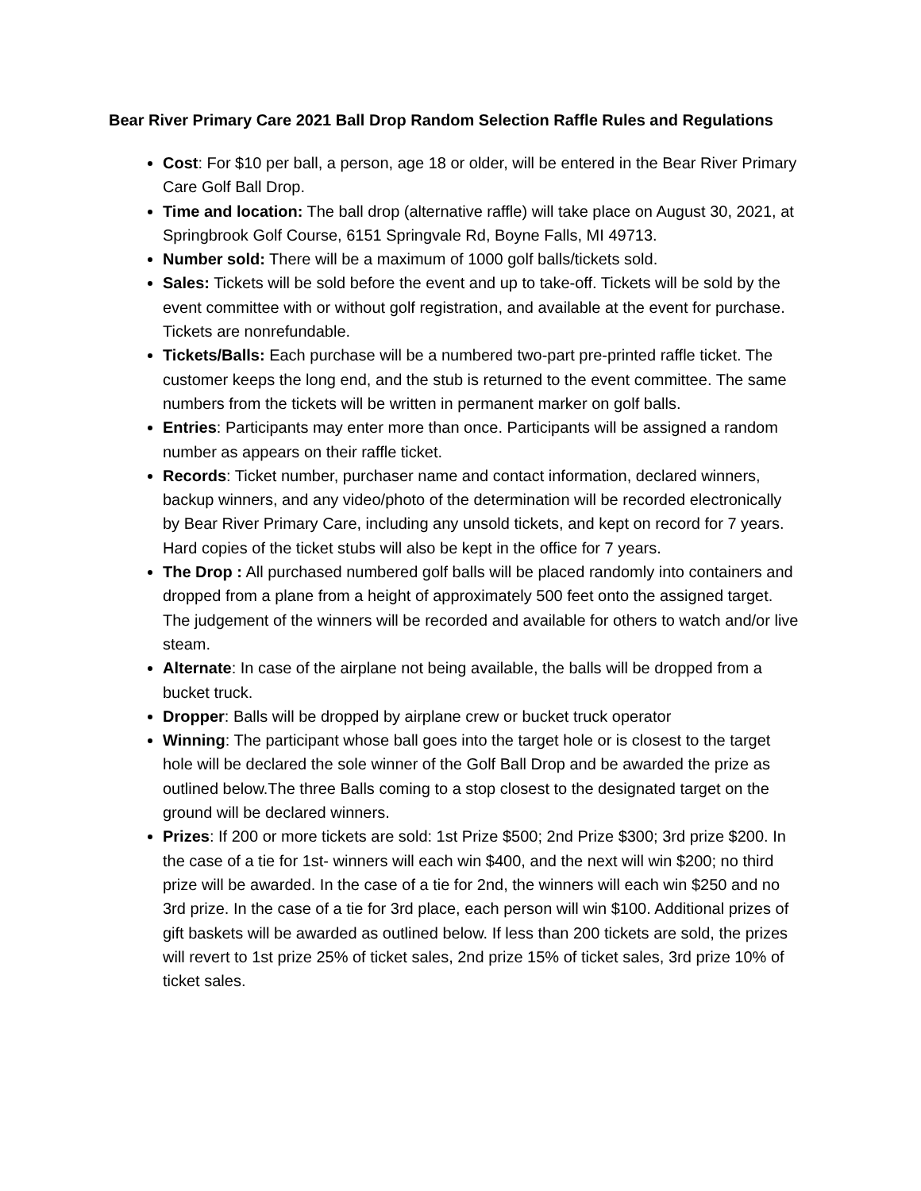Bear River Primary Care 2021 Ball Drop Random Selection Raffle Rules and Regulations
Cost: For $10 per ball, a person, age 18 or older, will be entered in the Bear River Primary Care Golf Ball Drop.
Time and location: The ball drop (alternative raffle) will take place on August 30, 2021, at Springbrook Golf Course, 6151 Springvale Rd, Boyne Falls, MI 49713.
Number sold: There will be a maximum of 1000 golf balls/tickets sold.
Sales: Tickets will be sold before the event and up to take-off. Tickets will be sold by the event committee with or without golf registration, and available at the event for purchase. Tickets are nonrefundable.
Tickets/Balls: Each purchase will be a numbered two-part pre-printed raffle ticket. The customer keeps the long end, and the stub is returned to the event committee. The same numbers from the tickets will be written in permanent marker on golf balls.
Entries: Participants may enter more than once. Participants will be assigned a random number as appears on their raffle ticket.
Records: Ticket number, purchaser name and contact information, declared winners, backup winners, and any video/photo of the determination will be recorded electronically by Bear River Primary Care, including any unsold tickets, and kept on record for 7 years. Hard copies of the ticket stubs will also be kept in the office for 7 years.
The Drop : All purchased numbered golf balls will be placed randomly into containers and dropped from a plane from a height of approximately 500 feet onto the assigned target. The judgement of the winners will be recorded and available for others to watch and/or live steam.
Alternate: In case of the airplane not being available, the balls will be dropped from a bucket truck.
Dropper: Balls will be dropped by airplane crew or bucket truck operator
Winning: The participant whose ball goes into the target hole or is closest to the target hole will be declared the sole winner of the Golf Ball Drop and be awarded the prize as outlined below.The three Balls coming to a stop closest to the designated target on the ground will be declared winners.
Prizes: If 200 or more tickets are sold: 1st Prize $500; 2nd Prize $300; 3rd prize $200. In the case of a tie for 1st- winners will each win $400, and the next will win $200; no third prize will be awarded. In the case of a tie for 2nd, the winners will each win $250 and no 3rd prize. In the case of a tie for 3rd place, each person will win $100. Additional prizes of gift baskets will be awarded as outlined below. If less than 200 tickets are sold, the prizes will revert to 1st prize 25% of ticket sales, 2nd prize 15% of ticket sales, 3rd prize 10% of ticket sales.